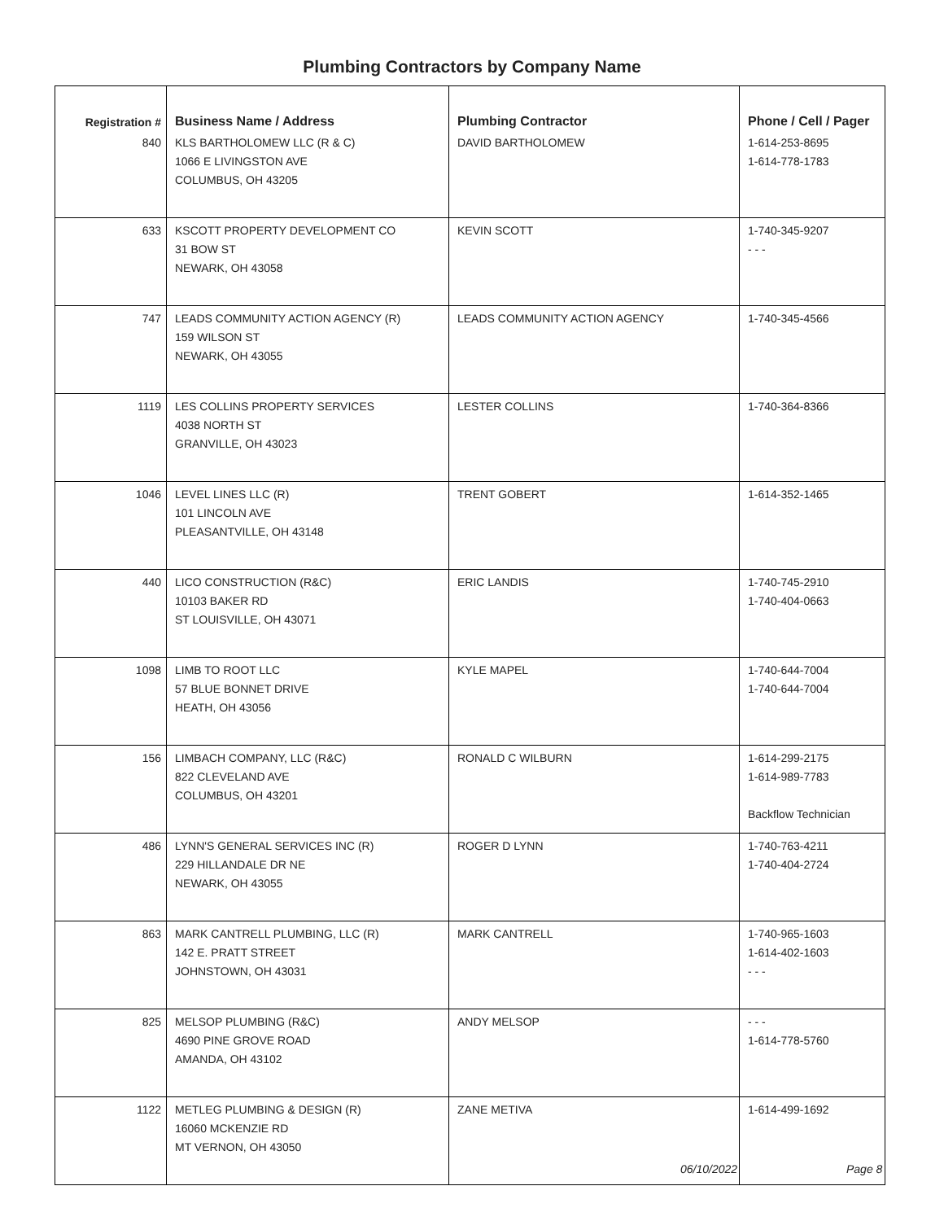Plumbing Contractors by Company Name
| Registration # | Business Name / Address | Plumbing Contractor | Phone / Cell / Pager |
| --- | --- | --- | --- |
| 840 | KLS BARTHOLOMEW LLC (R & C) 1066 E LIVINGSTON AVE COLUMBUS, OH 43205 | DAVID BARTHOLOMEW | 1-614-253-8695 1-614-778-1783 |
| 633 | KSCOTT PROPERTY DEVELOPMENT CO 31 BOW ST NEWARK, OH 43058 | KEVIN SCOTT | 1-740-345-9207 - - - |
| 747 | LEADS COMMUNITY ACTION AGENCY (R) 159 WILSON ST NEWARK, OH 43055 | LEADS COMMUNITY ACTION AGENCY | 1-740-345-4566 |
| 1119 | LES COLLINS PROPERTY SERVICES 4038 NORTH ST GRANVILLE, OH 43023 | LESTER COLLINS | 1-740-364-8366 |
| 1046 | LEVEL LINES LLC (R) 101 LINCOLN AVE PLEASANTVILLE, OH 43148 | TRENT GOBERT | 1-614-352-1465 |
| 440 | LICO CONSTRUCTION (R&C) 10103 BAKER RD ST LOUISVILLE, OH 43071 | ERIC LANDIS | 1-740-745-2910 1-740-404-0663 |
| 1098 | LIMB TO ROOT LLC 57 BLUE BONNET DRIVE HEATH, OH 43056 | KYLE MAPEL | 1-740-644-7004 1-740-644-7004 |
| 156 | LIMBACH COMPANY, LLC (R&C) 822 CLEVELAND AVE COLUMBUS, OH 43201 | RONALD C WILBURN | 1-614-299-2175 1-614-989-7783 Backflow Technician |
| 486 | LYNN'S GENERAL SERVICES INC (R) 229 HILLANDALE DR NE NEWARK, OH 43055 | ROGER D LYNN | 1-740-763-4211 1-740-404-2724 |
| 863 | MARK CANTRELL PLUMBING, LLC (R) 142 E. PRATT STREET JOHNSTOWN, OH 43031 | MARK CANTRELL | 1-740-965-1603 1-614-402-1603 - - - |
| 825 | MELSOP PLUMBING (R&C) 4690 PINE GROVE ROAD AMANDA, OH 43102 | ANDY MELSOP | - - - 1-614-778-5760 |
| 1122 | METLEG PLUMBING & DESIGN (R) 16060 MCKENZIE RD MT VERNON, OH 43050 | ZANE METIVA | 1-614-499-1692 |
06/10/2022 Page 8